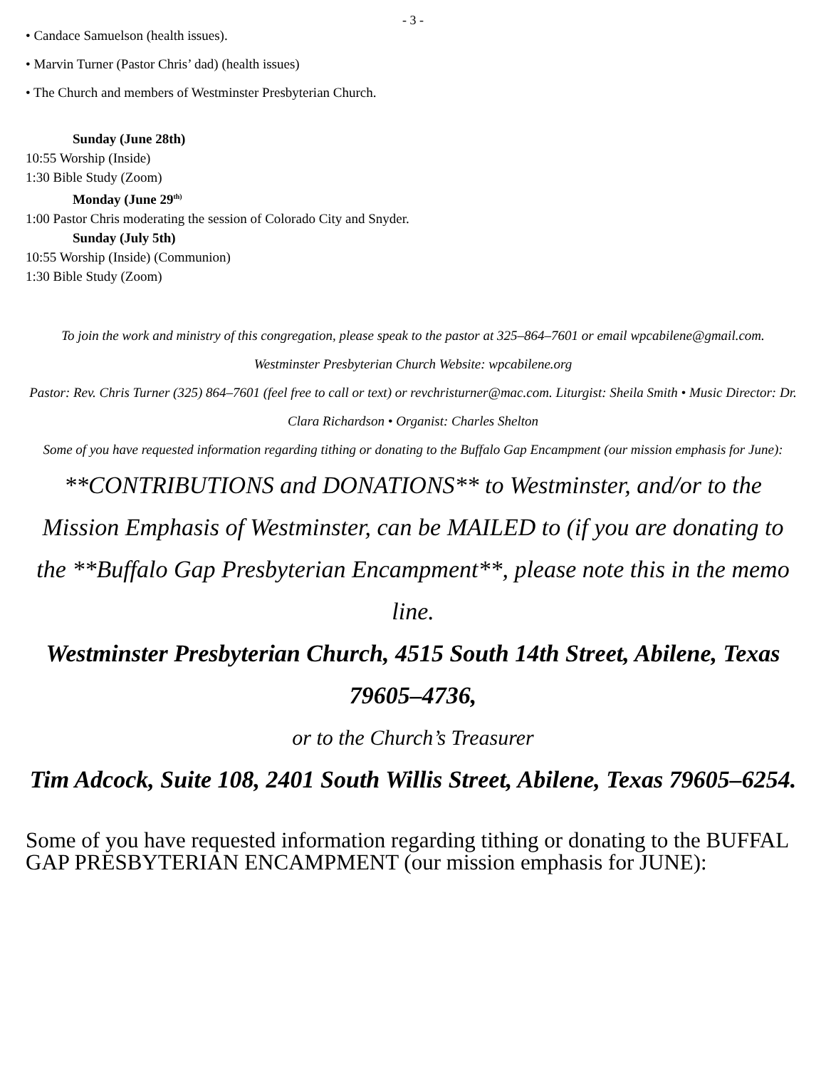- 3 -
• Candace Samuelson (health issues).
• Marvin Turner (Pastor Chris’ dad) (health issues)
• The Church and members of Westminster Presbyterian Church.
Sunday (June 28th)
10:55 Worship (Inside)
1:30 Bible Study (Zoom)
Monday (June 29<sup>th)</sup>
1:00 Pastor Chris moderating the session of Colorado City and Snyder.
Sunday (July 5th)
10:55 Worship (Inside) (Communion)
1:30 Bible Study (Zoom)
To join the work and ministry of this congregation, please speak to the pastor at 325–864–7601 or email wpcabilene@gmail.com.
Westminster Presbyterian Church Website: wpcabilene.org
Pastor: Rev. Chris Turner (325) 864–7601 (feel free to call or text) or revchristurner@mac.com. Liturgist: Sheila Smith • Music Director: Dr. Clara Richardson • Organist: Charles Shelton
Some of you have requested information regarding tithing or donating to the Buffalo Gap Encampment (our mission emphasis for June):
**CONTRIBUTIONS and DONATIONS** to Westminster, and/or to the Mission Emphasis of Westminster, can be MAILED to (if you are donating to the **Buffalo Gap Presbyterian Encampment**, please note this in the memo line.
Westminster Presbyterian Church, 4515 South 14th Street, Abilene, Texas 79605–4736,
or to the Church’s Treasurer
Tim Adcock, Suite 108, 2401 South Willis Street, Abilene, Texas 79605–6254.
Some of you have requested information regarding tithing or donating to the BUFFAL GAP PRESBYTERIAN ENCAMPMENT (our mission emphasis for JUNE):